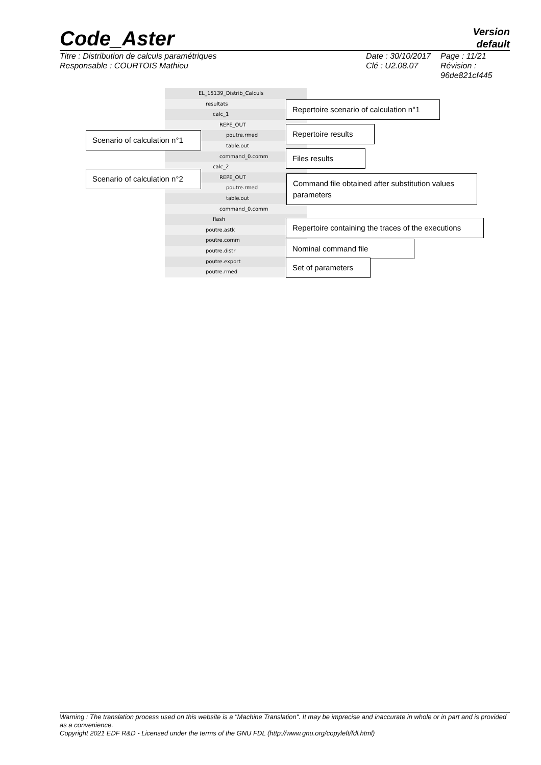Code_Aster
Version
default
Titre : Distribution de calculs paramétriques
Responsable : COURTOIS Mathieu
Date : 30/10/2017
Clé : U2.08.07
Page : 11/21
Révision :
96de821cf445
EL_15139_Distrib_Calculs
resultats
calc_1
REPE_OUT
poutre.rmed
table.out
command_0.comm
calc_2
REPE_OUT
poutre.rmed
table.out
command_0.comm
flash
poutre.astk
poutre.comm
poutre.distr
poutre.export
poutre.rmed
Repertoire scenario of calculation n°1
Scenario of calculation n°1
Repertoire results
Files results
Scenario of calculation n°2
Command file obtained after substitution values parameters
Repertoire containing the traces of the executions
Nominal command file
Set of parameters
Warning : The translation process used on this website is a "Machine Translation". It may be imprecise and inaccurate in whole or in part and is provided as a convenience.
Copyright 2021 EDF R&D - Licensed under the terms of the GNU FDL (http://www.gnu.org/copyleft/fdl.html)